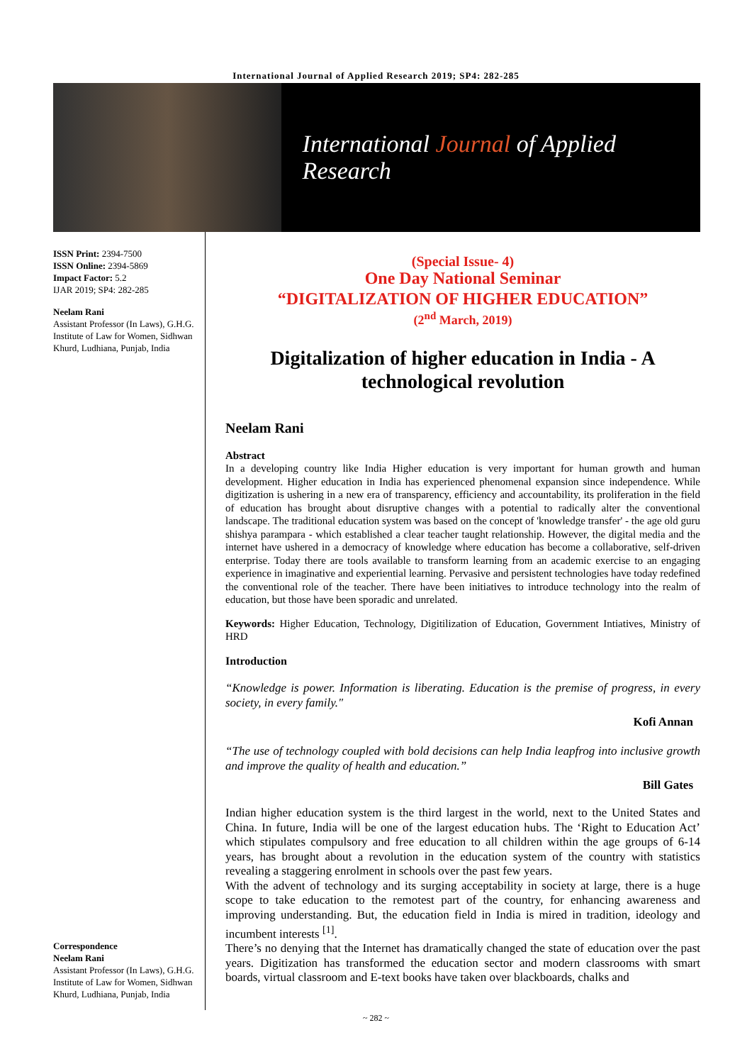International Journal of Applied Research 2019; SP4: 282-285
International Journal of Applied Research
ISSN Print: 2394-7500
ISSN Online: 2394-5869
Impact Factor: 5.2
IJAR 2019; SP4: 282-285
Neelam Rani
Assistant Professor (In Laws), G.H.G. Institute of Law for Women, Sidhwan Khurd, Ludhiana, Punjab, India
Correspondence
Neelam Rani
Assistant Professor (In Laws), G.H.G. Institute of Law for Women, Sidhwan Khurd, Ludhiana, Punjab, India
(Special Issue- 4)
One Day National Seminar
“DIGITALIZATION OF HIGHER EDUCATION”
(2<sup>nd</sup> March, 2019)
Digitalization of higher education in India - A technological revolution
Neelam Rani
Abstract
In a developing country like India Higher education is very important for human growth and human development. Higher education in India has experienced phenomenal expansion since independence. While digitization is ushering in a new era of transparency, efficiency and accountability, its proliferation in the field of education has brought about disruptive changes with a potential to radically alter the conventional landscape. The traditional education system was based on the concept of 'knowledge transfer' - the age old guru shishya parampara - which established a clear teacher taught relationship. However, the digital media and the internet have ushered in a democracy of knowledge where education has become a collaborative, self-driven enterprise. Today there are tools available to transform learning from an academic exercise to an engaging experience in imaginative and experiential learning. Pervasive and persistent technologies have today redefined the conventional role of the teacher. There have been initiatives to introduce technology into the realm of education, but those have been sporadic and unrelated.
Keywords: Higher Education, Technology, Digitilization of Education, Government Intiatives, Ministry of HRD
Introduction
“Knowledge is power. Information is liberating. Education is the premise of progress, in every society, in every family."
Kofi Annan
“The use of technology coupled with bold decisions can help India leapfrog into inclusive growth and improve the quality of health and education.”
Bill Gates
Indian higher education system is the third largest in the world, next to the United States and China. In future, India will be one of the largest education hubs. The ‘Right to Education Act’ which stipulates compulsory and free education to all children within the age groups of 6-14 years, has brought about a revolution in the education system of the country with statistics revealing a staggering enrolment in schools over the past few years.
With the advent of technology and its surging acceptability in society at large, there is a huge scope to take education to the remotest part of the country, for enhancing awareness and improving understanding. But, the education field in India is mired in tradition, ideology and incumbent interests <sup>[1]</sup>.
There’s no denying that the Internet has dramatically changed the state of education over the past years. Digitization has transformed the education sector and modern classrooms with smart boards, virtual classroom and E-text books have taken over blackboards, chalks and
~ 282 ~